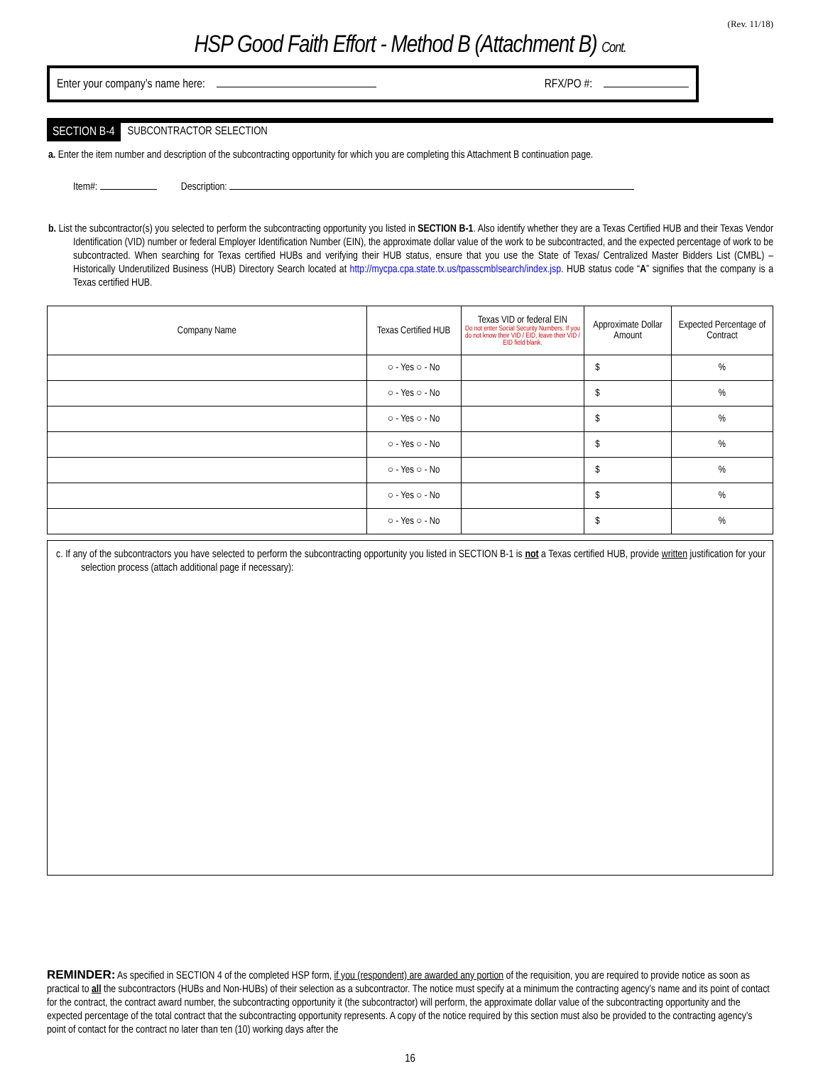(Rev. 11/18)
HSP Good Faith Effort - Method B (Attachment B) Cont.
Enter your company’s name here:
RFX/PO #:
SECTION B-4 SUBCONTRACTOR SELECTION
a. Enter the item number and description of the subcontracting opportunity for which you are completing this Attachment B continuation page.
Item#: Description:
b. List the subcontractor(s) you selected to perform the subcontracting opportunity you listed in SECTION B-1. Also identify whether they are a Texas Certified HUB and their Texas Vendor Identification (VID) number or federal Employer Identification Number (EIN), the approximate dollar value of the work to be subcontracted, and the expected percentage of work to be subcontracted. When searching for Texas certified HUBs and verifying their HUB status, ensure that you use the State of Texas/ Centralized Master Bidders List (CMBL) – Historically Underutilized Business (HUB) Directory Search located at http://mycpa.cpa.state.tx.us/tpasscmblsearch/index.jsp. HUB status code “A” signifies that the company is a Texas certified HUB.
| Company Name | Texas Certified HUB | Texas VID or federal EIN Do not enter Social Security Numbers. If you do not know their VID / EID, leave their VID / EID field blank. | Approximate Dollar Amount | Expected Percentage of Contract |
| --- | --- | --- | --- | --- |
| | ○ - Yes ○ - No | | $ | % |
| | ○ - Yes ○ - No | | $ | % |
| | ○ - Yes ○ - No | | $ | % |
| | ○ - Yes ○ - No | | $ | % |
| | ○ - Yes ○ - No | | $ | % |
| | ○ - Yes ○ - No | | $ | % |
| | ○ - Yes ○ - No | | $ | % |
c. If any of the subcontractors you have selected to perform the subcontracting opportunity you listed in SECTION B-1 is not a Texas certified HUB, provide written justification for your selection process (attach additional page if necessary):
REMINDER: As specified in SECTION 4 of the completed HSP form, if you (respondent) are awarded any portion of the requisition, you are required to provide notice as soon as practical to all the subcontractors (HUBs and Non-HUBs) of their selection as a subcontractor. The notice must specify at a minimum the contracting agency’s name and its point of contact for the contract, the contract award number, the subcontracting opportunity it (the subcontractor) will perform, the approximate dollar value of the subcontracting opportunity and the expected percentage of the total contract that the subcontracting opportunity represents. A copy of the notice required by this section must also be provided to the contracting agency’s point of contact for the contract no later than ten (10) working days after the
16